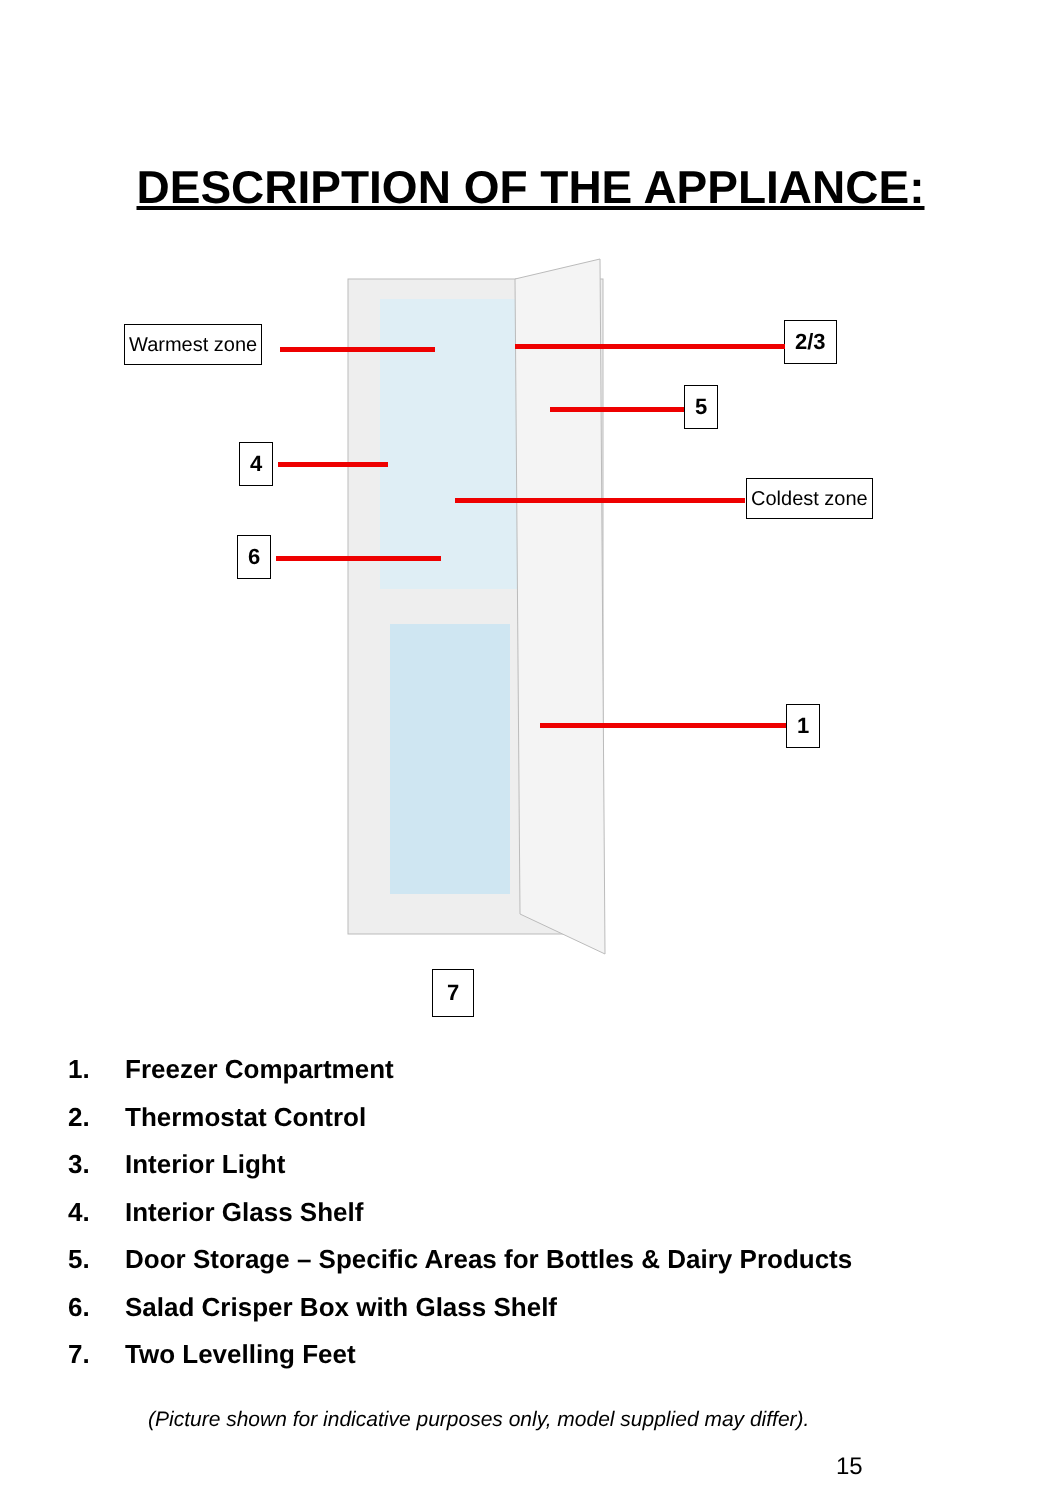DESCRIPTION OF THE APPLIANCE:
Warmest zone 2/3
5
4
Coldest zone
6
1
7
1. Freezer Compartment
2. Thermostat Control
3. Interior Light
4. Interior Glass Shelf
5. Door Storage – Specific Areas for Bottles & Dairy Products
6. Salad Crisper Box with Glass Shelf
7. Two Levelling Feet
(Picture shown for indicative purposes only, model supplied may differ).
15